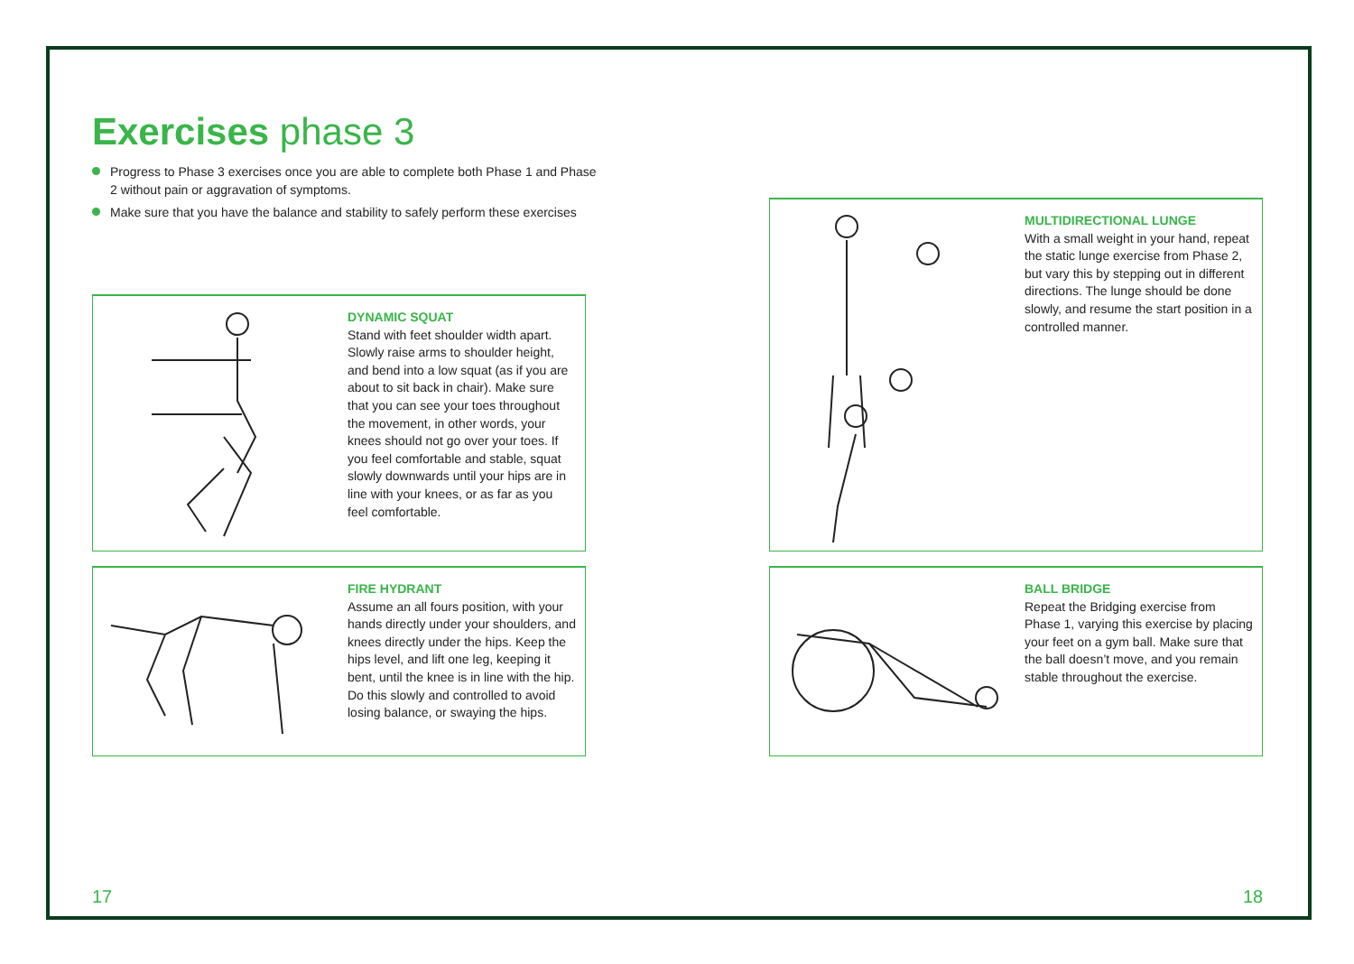Exercises phase 3
Progress to Phase 3 exercises once you are able to complete both Phase 1 and Phase 2 without pain or aggravation of symptoms.
Make sure that you have the balance and stability to safely perform these exercises
DYNAMIC SQUAT
Stand with feet shoulder width apart. Slowly raise arms to shoulder height, and bend into a low squat (as if you are about to sit back in chair). Make sure that you can see your toes throughout the movement, in other words, your knees should not go over your toes. If you feel comfortable and stable, squat slowly downwards until your hips are in line with your knees, or as far as you feel comfortable.
FIRE HYDRANT
Assume an all fours position, with your hands directly under your shoulders, and knees directly under the hips. Keep the hips level, and lift one leg, keeping it bent, until the knee is in line with the hip. Do this slowly and controlled to avoid losing balance, or swaying the hips.
MULTIDIRECTIONAL LUNGE
With a small weight in your hand, repeat the static lunge exercise from Phase 2, but vary this by stepping out in different directions. The lunge should be done slowly, and resume the start position in a controlled manner.
BALL BRIDGE
Repeat the Bridging exercise from Phase 1, varying this exercise by placing your feet on a gym ball. Make sure that the ball doesn’t move, and you remain stable throughout the exercise.
17 18